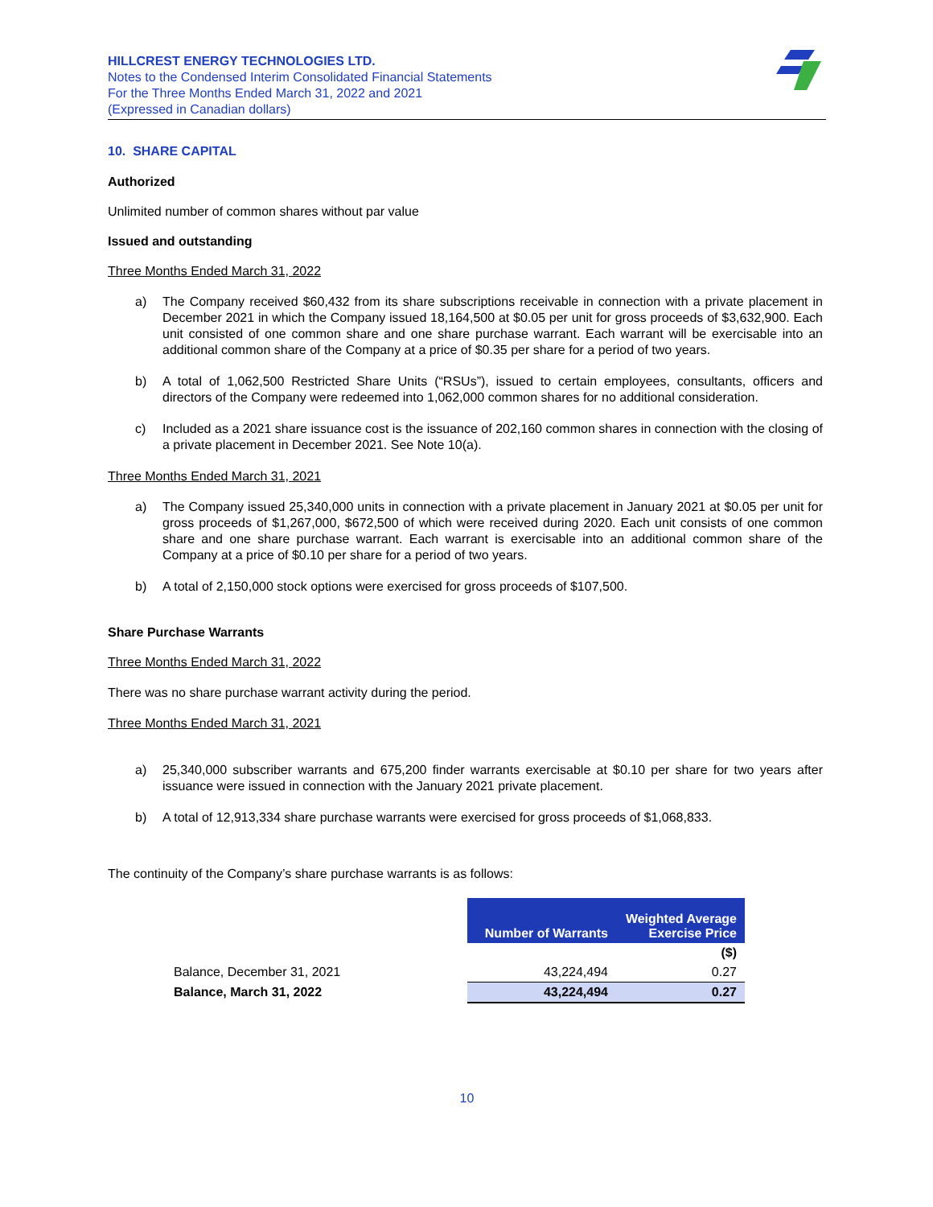HILLCREST ENERGY TECHNOLOGIES LTD.
Notes to the Condensed Interim Consolidated Financial Statements
For the Three Months Ended March 31, 2022 and 2021
(Expressed in Canadian dollars)
10. SHARE CAPITAL
Authorized
Unlimited number of common shares without par value
Issued and outstanding
Three Months Ended March 31, 2022
a) The Company received $60,432 from its share subscriptions receivable in connection with a private placement in December 2021 in which the Company issued 18,164,500 at $0.05 per unit for gross proceeds of $3,632,900. Each unit consisted of one common share and one share purchase warrant. Each warrant will be exercisable into an additional common share of the Company at a price of $0.35 per share for a period of two years.
b) A total of 1,062,500 Restricted Share Units (“RSUs”), issued to certain employees, consultants, officers and directors of the Company were redeemed into 1,062,000 common shares for no additional consideration.
c) Included as a 2021 share issuance cost is the issuance of 202,160 common shares in connection with the closing of a private placement in December 2021. See Note 10(a).
Three Months Ended March 31, 2021
a) The Company issued 25,340,000 units in connection with a private placement in January 2021 at $0.05 per unit for gross proceeds of $1,267,000, $672,500 of which were received during 2020. Each unit consists of one common share and one share purchase warrant. Each warrant is exercisable into an additional common share of the Company at a price of $0.10 per share for a period of two years.
b) A total of 2,150,000 stock options were exercised for gross proceeds of $107,500.
Share Purchase Warrants
Three Months Ended March 31, 2022
There was no share purchase warrant activity during the period.
Three Months Ended March 31, 2021
a) 25,340,000 subscriber warrants and 675,200 finder warrants exercisable at $0.10 per share for two years after issuance were issued in connection with the January 2021 private placement.
b) A total of 12,913,334 share purchase warrants were exercised for gross proceeds of $1,068,833.
The continuity of the Company’s share purchase warrants is as follows:
| | Number of Warrants | Weighted Average Exercise Price |
| | | ($) |
| Balance, December 31, 2021 | 43,224,494 | 0.27 |
| Balance, March 31, 2022 | 43,224,494 | 0.27 |
10